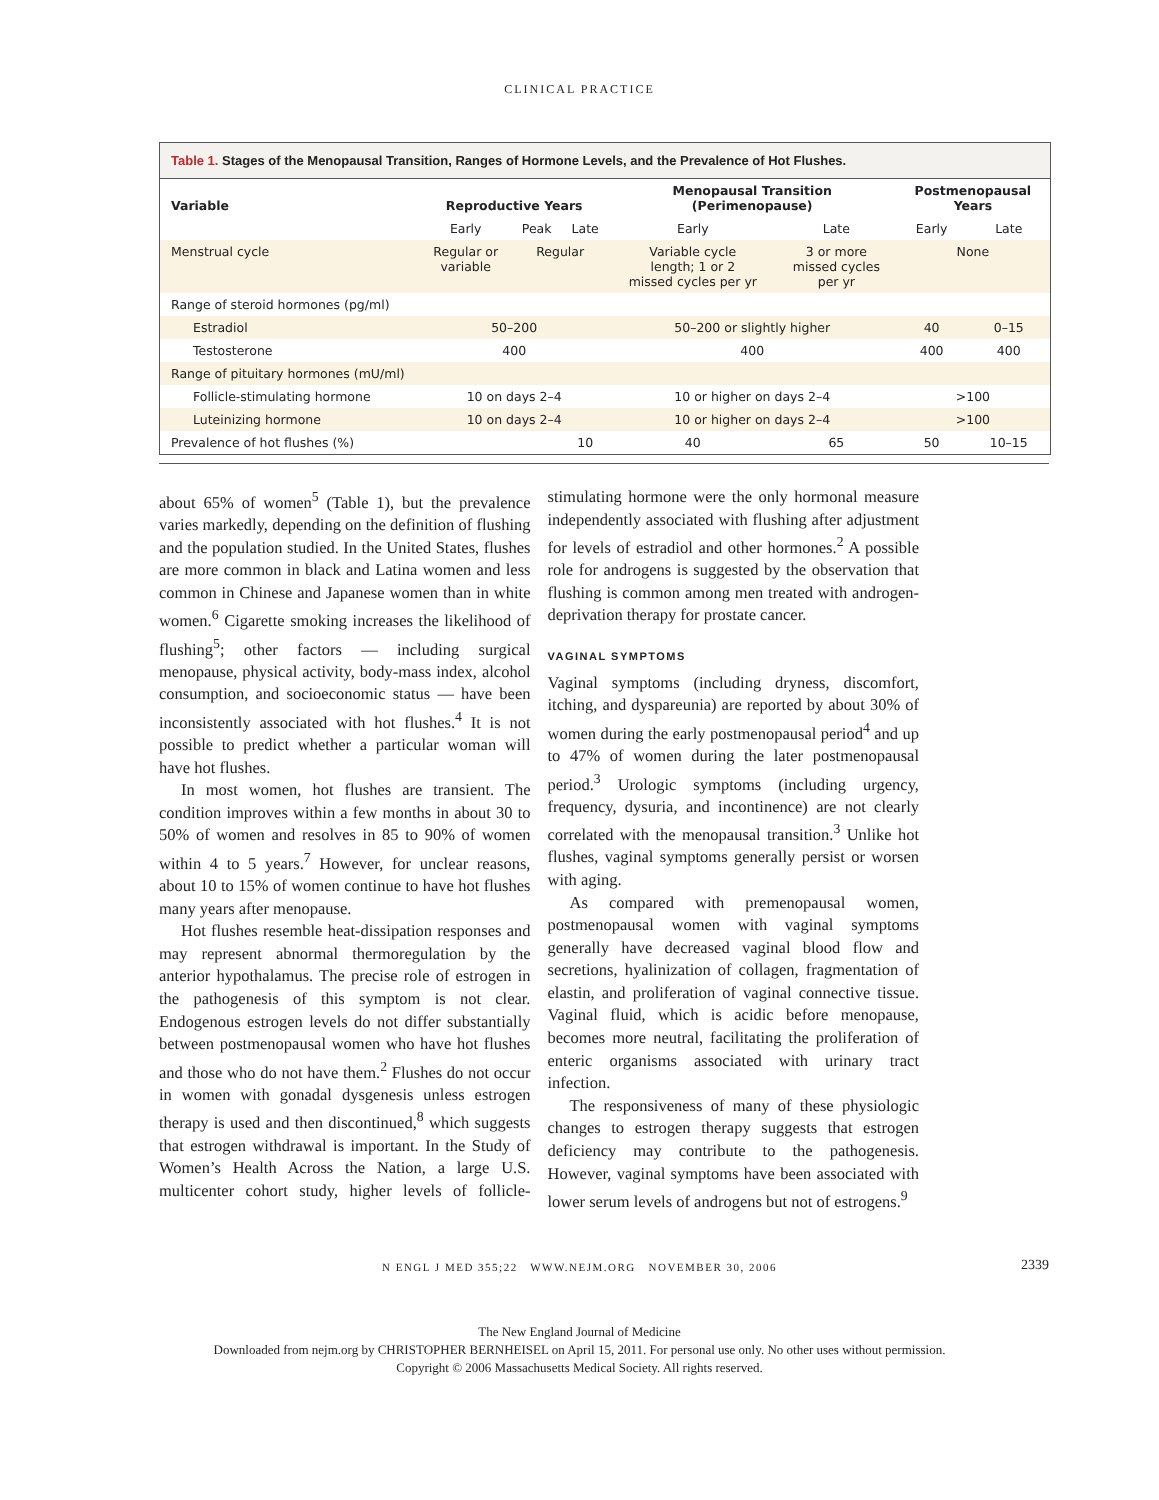CLINICAL PRACTICE
Table 1. Stages of the Menopausal Transition, Ranges of Hormone Levels, and the Prevalence of Hot Flushes.
| Variable | Reproductive Years | | | Menopausal Transition (Perimenopause) | | Postmenopausal Years | |
| --- | --- | --- | --- | --- | --- | --- | --- |
| | Early | Peak | Late | Early | Late | Early | Late |
| Menstrual cycle | Regular or variable | Regular | | Variable cycle length; 1 or 2 missed cycles per yr | 3 or more missed cycles per yr | None | |
| Range of steroid hormones (pg/ml) | | | | | | | |
| Estradiol | 50–200 | | | 50–200 or slightly higher | | 40 | 0–15 |
| Testosterone | 400 | | | 400 | | 400 | 400 |
| Range of pituitary hormones (mU/ml) | | | | | | | |
| Follicle-stimulating hormone | 10 on days 2–4 | | | 10 or higher on days 2–4 | | >100 | |
| Luteinizing hormone | 10 on days 2–4 | | | 10 or higher on days 2–4 | | >100 | |
| Prevalence of hot flushes (%) | | | 10 | 40 | 65 | 50 | 10–15 |
about 65% of women<sup>5</sup> (Table 1), but the prevalence varies markedly, depending on the definition of flushing and the population studied. In the United States, flushes are more common in black and Latina women and less common in Chinese and Japanese women than in white women.<sup>6</sup> Cigarette smoking increases the likelihood of flushing<sup>5</sup>; other factors — including surgical menopause, physical activity, body-mass index, alcohol consumption, and socioeconomic status — have been inconsistently associated with hot flushes.<sup>4</sup> It is not possible to predict whether a particular woman will have hot flushes.
In most women, hot flushes are transient. The condition improves within a few months in about 30 to 50% of women and resolves in 85 to 90% of women within 4 to 5 years.<sup>7</sup> However, for unclear reasons, about 10 to 15% of women continue to have hot flushes many years after menopause.
Hot flushes resemble heat-dissipation responses and may represent abnormal thermoregulation by the anterior hypothalamus. The precise role of estrogen in the pathogenesis of this symptom is not clear. Endogenous estrogen levels do not differ substantially between postmenopausal women who have hot flushes and those who do not have them.<sup>2</sup> Flushes do not occur in women with gonadal dysgenesis unless estrogen therapy is used and then discontinued,<sup>8</sup> which suggests that estrogen withdrawal is important. In the Study of Women’s Health Across the Nation, a large U.S. multicenter cohort study, higher levels of follicle-stimulating hormone were the only hormonal measure independently associated with flushing after adjustment for levels of estradiol and other hormones.<sup>2</sup> A possible role for androgens is suggested by the observation that flushing is common among men treated with androgen-deprivation therapy for prostate cancer.
VAGINAL SYMPTOMS
Vaginal symptoms (including dryness, discomfort, itching, and dyspareunia) are reported by about 30% of women during the early postmenopausal period<sup>4</sup> and up to 47% of women during the later postmenopausal period.<sup>3</sup> Urologic symptoms (including urgency, frequency, dysuria, and incontinence) are not clearly correlated with the menopausal transition.<sup>3</sup> Unlike hot flushes, vaginal symptoms generally persist or worsen with aging.
As compared with premenopausal women, postmenopausal women with vaginal symptoms generally have decreased vaginal blood flow and secretions, hyalinization of collagen, fragmentation of elastin, and proliferation of vaginal connective tissue. Vaginal fluid, which is acidic before menopause, becomes more neutral, facilitating the proliferation of enteric organisms associated with urinary tract infection.
The responsiveness of many of these physiologic changes to estrogen therapy suggests that estrogen deficiency may contribute to the pathogenesis. However, vaginal symptoms have been associated with lower serum levels of androgens but not of estrogens.<sup>9</sup>
N ENGL J MED 355;22 WWW.NEJM.ORG NOVEMBER 30, 2006 2339
The New England Journal of Medicine
Downloaded from nejm.org by CHRISTOPHER BERNHEISEL on April 15, 2011. For personal use only. No other uses without permission.
Copyright © 2006 Massachusetts Medical Society. All rights reserved.